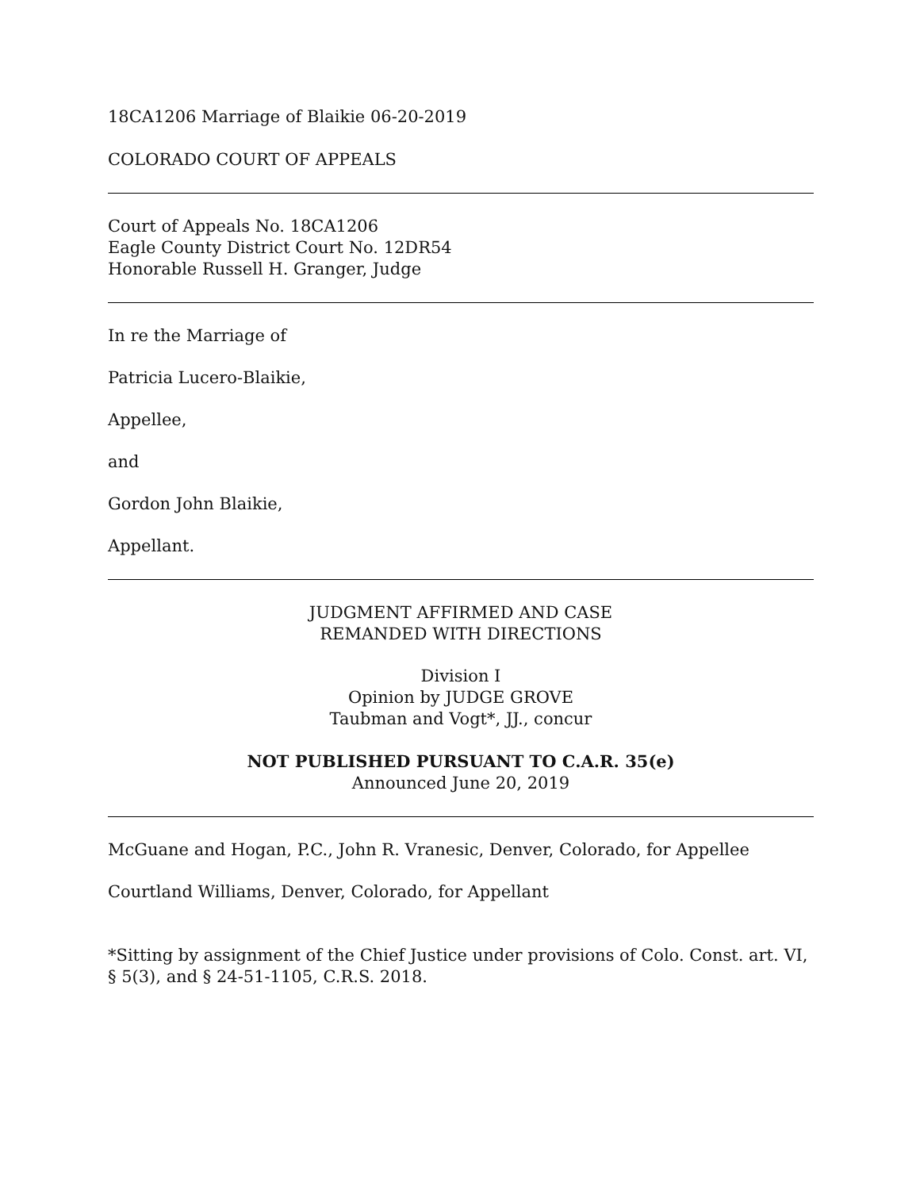18CA1206 Marriage of Blaikie 06-20-2019
COLORADO COURT OF APPEALS
Court of Appeals No. 18CA1206
Eagle County District Court No. 12DR54
Honorable Russell H. Granger, Judge
In re the Marriage of
Patricia Lucero-Blaikie,
Appellee,
and
Gordon John Blaikie,
Appellant.
JUDGMENT AFFIRMED AND CASE
REMANDED WITH DIRECTIONS
Division I
Opinion by JUDGE GROVE
Taubman and Vogt*, JJ., concur
NOT PUBLISHED PURSUANT TO C.A.R. 35(e)
Announced June 20, 2019
McGuane and Hogan, P.C., John R. Vranesic, Denver, Colorado, for Appellee
Courtland Williams, Denver, Colorado, for Appellant
*Sitting by assignment of the Chief Justice under provisions of Colo. Const. art. VI, § 5(3), and § 24-51-1105, C.R.S. 2018.